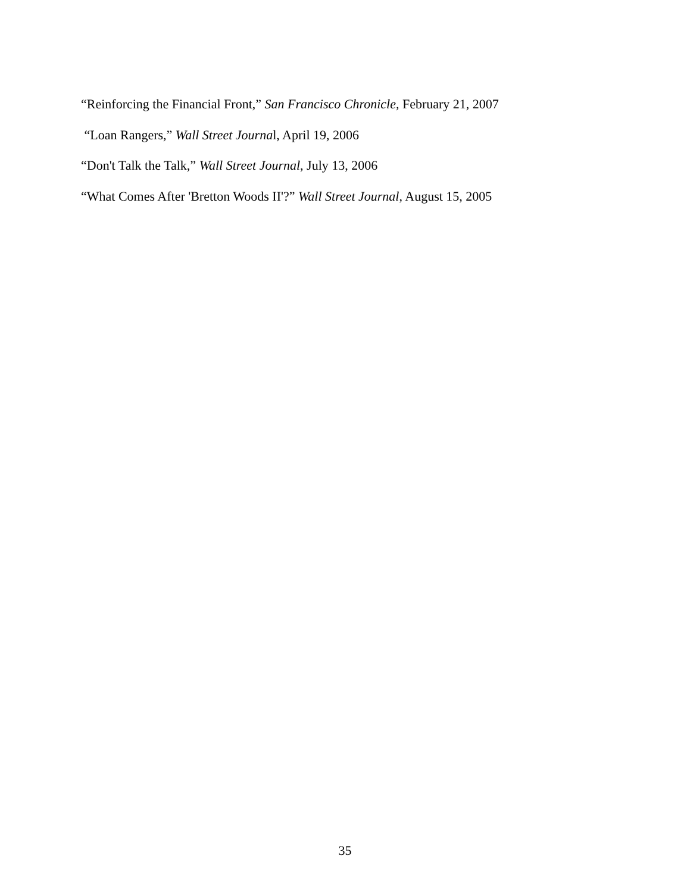“Reinforcing the Financial Front,” San Francisco Chronicle, February 21, 2007
“Loan Rangers,” Wall Street Journal, April 19, 2006
“Don't Talk the Talk,” Wall Street Journal, July 13, 2006
“What Comes After 'Bretton Woods II'?” Wall Street Journal, August 15, 2005
35